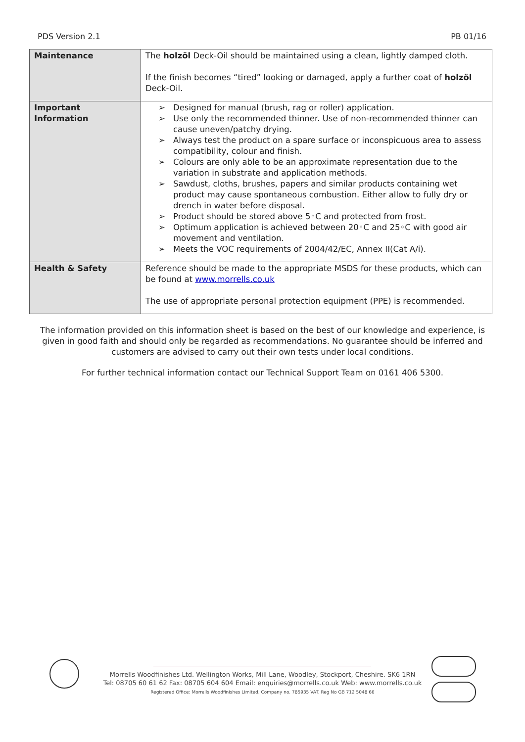PDS Version 2.1 PB 01/16
| Maintenance | The holzöl Deck-Oil should be maintained using a clean, lightly damped cloth. If the finish becomes “tired” looking or damaged, apply a further coat of holzöl Deck-Oil. |
| Important Information | ➢ Designed for manual (brush, rag or roller) application. ➢ Use only the recommended thinner. Use of non-recommended thinner can cause uneven/patchy drying. ➢ Always test the product on a spare surface or inconspicuous area to assess compatibility, colour and finish. ➢ Colours are only able to be an approximate representation due to the variation in substrate and application methods. ➢ Sawdust, cloths, brushes, papers and similar products containing wet product may cause spontaneous combustion. Either allow to fully dry or drench in water before disposal. ➢ Product should be stored above 5◦C and protected from frost. ➢ Optimum application is achieved between 20◦C and 25◦C with good air movement and ventilation. ➢ Meets the VOC requirements of 2004/42/EC, Annex II(Cat A/i). |
| Health & Safety | Reference should be made to the appropriate MSDS for these products, which can be found at www.morrells.co.uk The use of appropriate personal protection equipment (PPE) is recommended. |
The information provided on this information sheet is based on the best of our knowledge and experience, is given in good faith and should only be regarded as recommendations. No guarantee should be inferred and customers are advised to carry out their own tests under local conditions.
For further technical information contact our Technical Support Team on 0161 406 5300.
Morrells Woodfinishes Ltd. Wellington Works, Mill Lane, Woodley, Stockport, Cheshire. SK6 1RN
Tel: 08705 60 61 62 Fax: 08705 604 604 Email: enquiries@morrells.co.uk Web: www.morrells.co.uk
Registered Office: Morrells Woodfinishes Limited. Company no. 785935 VAT. Reg No GB 712 5048 66